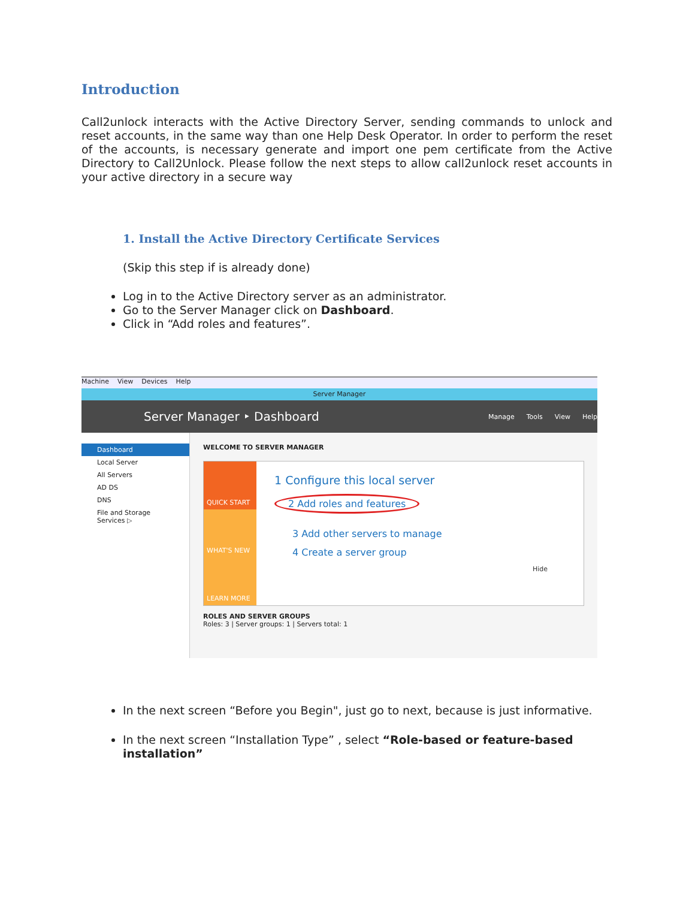Introduction
Call2unlock interacts with the Active Directory Server, sending commands to unlock and reset accounts, in the same way than one Help Desk Operator. In order to perform the reset of the accounts, is necessary generate and import one pem certificate from the Active Directory to Call2Unlock. Please follow the next steps to allow call2unlock reset accounts in your active directory in a secure way
1. Install the Active Directory Certificate Services
(Skip this step if is already done)
Log in to the Active Directory server as an administrator.
Go to the Server Manager click on Dashboard.
Click in “Add roles and features”.
Machine View Devices Help
Server Manager
Server Manager ‣ Dashboard
Manage Tools View Help
Dashboard
Local Server
All Servers
AD DS
DNS
File and Storage Services ▷
WELCOME TO SERVER MANAGER
QUICK START
WHAT'S NEW
LEARN MORE
1 Configure this local server
2 Add roles and features
3 Add other servers to manage
4 Create a server group
Hide
ROLES AND SERVER GROUPS
Roles: 3 | Server groups: 1 | Servers total: 1
In the next screen “Before you Begin", just go to next, because is just informative.
In the next screen “Installation Type” , select “Role-based or feature-based installation”